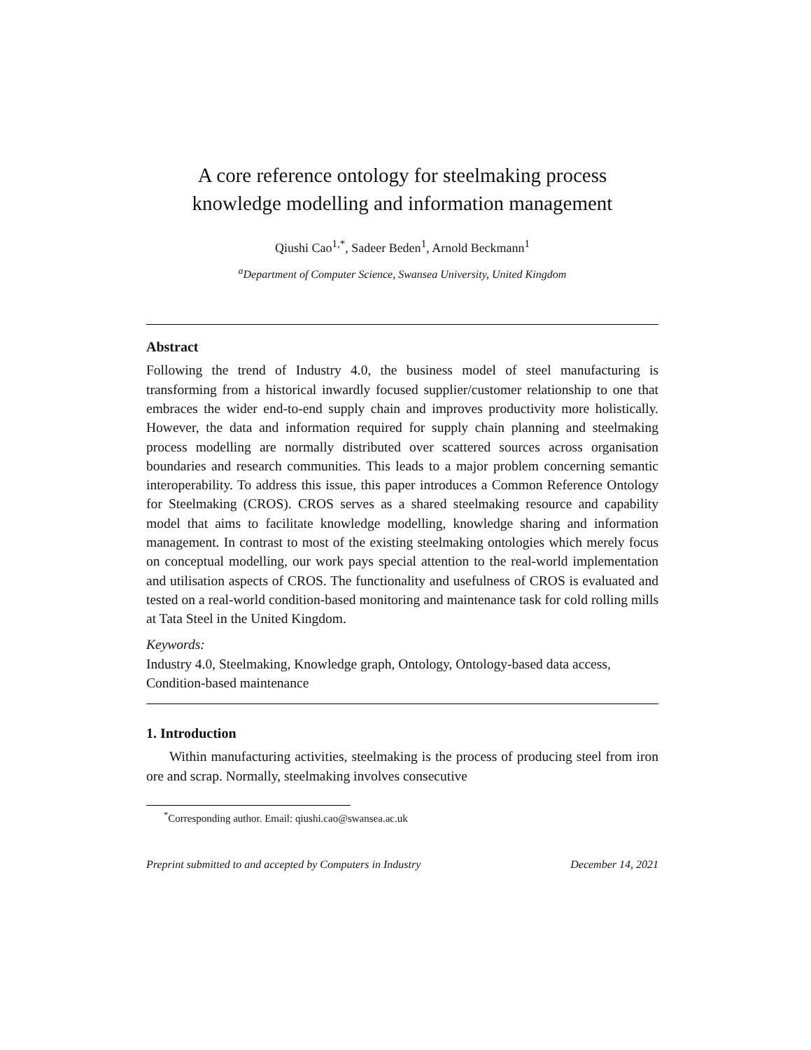A core reference ontology for steelmaking process
knowledge modelling and information management
Qiushi Cao<sup>1,*</sup>, Sadeer Beden<sup>1</sup>, Arnold Beckmann<sup>1</sup>
<sup>a</sup> Department of Computer Science, Swansea University, United Kingdom
Abstract
Following the trend of Industry 4.0, the business model of steel manufacturing is transforming from a historical inwardly focused supplier/customer relationship to one that embraces the wider end-to-end supply chain and improves productivity more holistically. However, the data and information required for supply chain planning and steelmaking process modelling are normally distributed over scattered sources across organisation boundaries and research communities. This leads to a major problem concerning semantic interoperability. To address this issue, this paper introduces a Common Reference Ontology for Steelmaking (CROS). CROS serves as a shared steelmaking resource and capability model that aims to facilitate knowledge modelling, knowledge sharing and information management. In contrast to most of the existing steelmaking ontologies which merely focus on conceptual modelling, our work pays special attention to the real-world implementation and utilisation aspects of CROS. The functionality and usefulness of CROS is evaluated and tested on a real-world condition-based monitoring and maintenance task for cold rolling mills at Tata Steel in the United Kingdom.
Keywords:
Industry 4.0, Steelmaking, Knowledge graph, Ontology, Ontology-based data access, Condition-based maintenance
1. Introduction
Within manufacturing activities, steelmaking is the process of producing steel from iron ore and scrap. Normally, steelmaking involves consecutive
<sup>*</sup> Corresponding author. Email: qiushi.cao@swansea.ac.uk
Preprint submitted to and accepted by Computers in Industry December 14, 2021